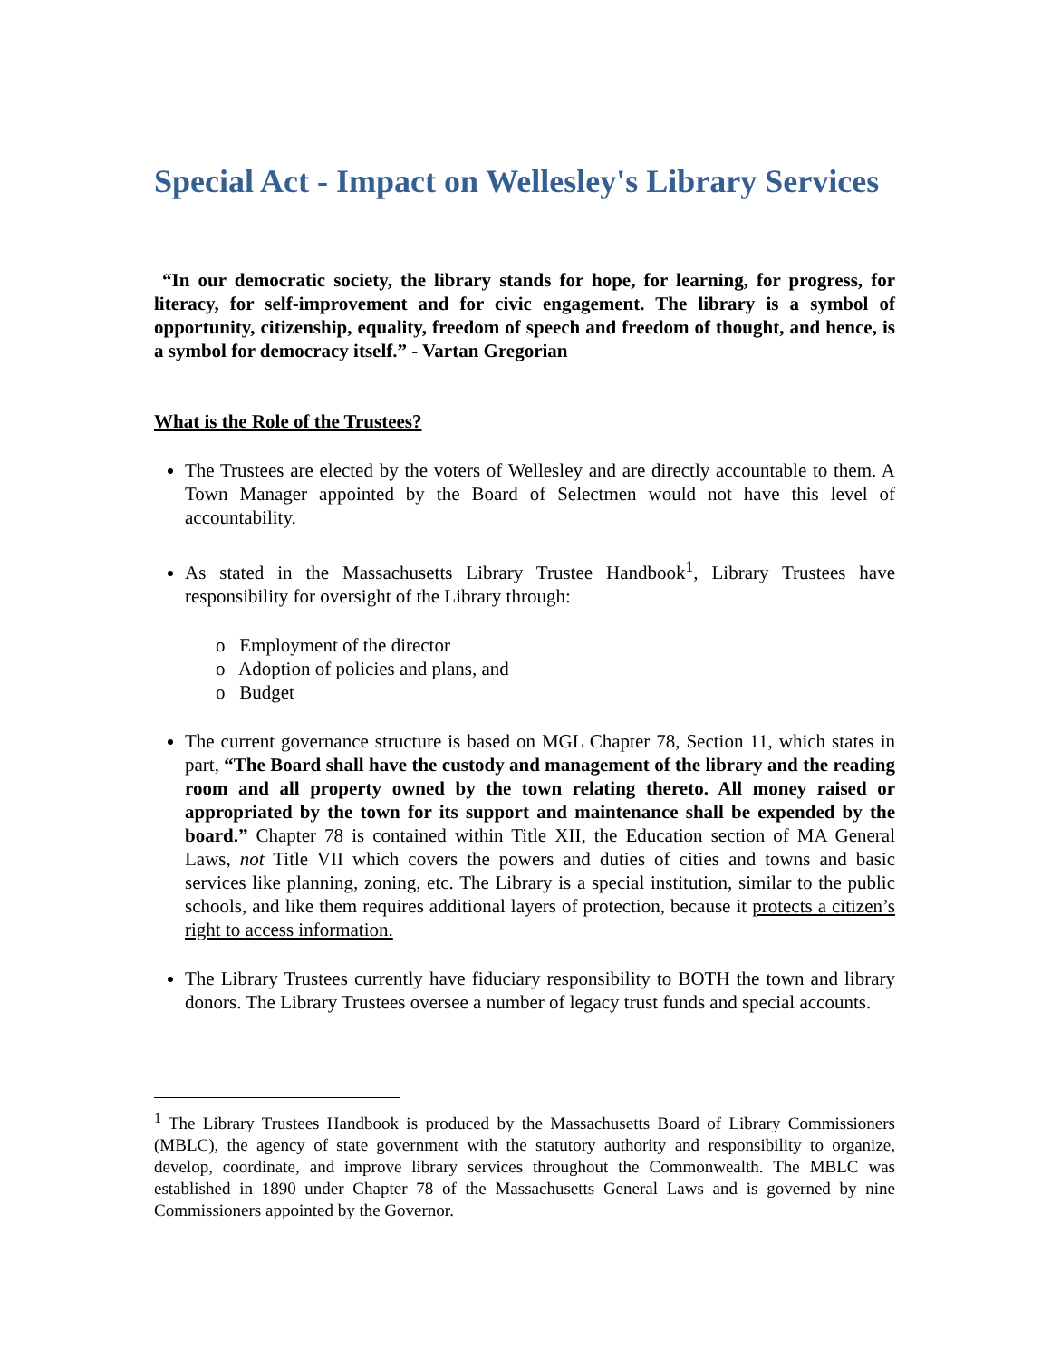Special Act - Impact on Wellesley's Library Services
“In our democratic society, the library stands for hope, for learning, for progress, for literacy, for self-improvement and for civic engagement. The library is a symbol of opportunity, citizenship, equality, freedom of speech and freedom of thought, and hence, is a symbol for democracy itself.” - Vartan Gregorian
What is the Role of the Trustees?
The Trustees are elected by the voters of Wellesley and are directly accountable to them. A Town Manager appointed by the Board of Selectmen would not have this level of accountability.
As stated in the Massachusetts Library Trustee Handbook<sup>1</sup>, Library Trustees have responsibility for oversight of the Library through:
o Employment of the director
o Adoption of policies and plans, and
o Budget
The current governance structure is based on MGL Chapter 78, Section 11, which states in part, “The Board shall have the custody and management of the library and the reading room and all property owned by the town relating thereto. All money raised or appropriated by the town for its support and maintenance shall be expended by the board.” Chapter 78 is contained within Title XII, the Education section of MA General Laws, not Title VII which covers the powers and duties of cities and towns and basic services like planning, zoning, etc. The Library is a special institution, similar to the public schools, and like them requires additional layers of protection, because it protects a citizen’s right to access information.
The Library Trustees currently have fiduciary responsibility to BOTH the town and library donors. The Library Trustees oversee a number of legacy trust funds and special accounts.
<sup>1</sup> The Library Trustees Handbook is produced by the Massachusetts Board of Library Commissioners (MBLC), the agency of state government with the statutory authority and responsibility to organize, develop, coordinate, and improve library services throughout the Commonwealth. The MBLC was established in 1890 under Chapter 78 of the Massachusetts General Laws and is governed by nine Commissioners appointed by the Governor.